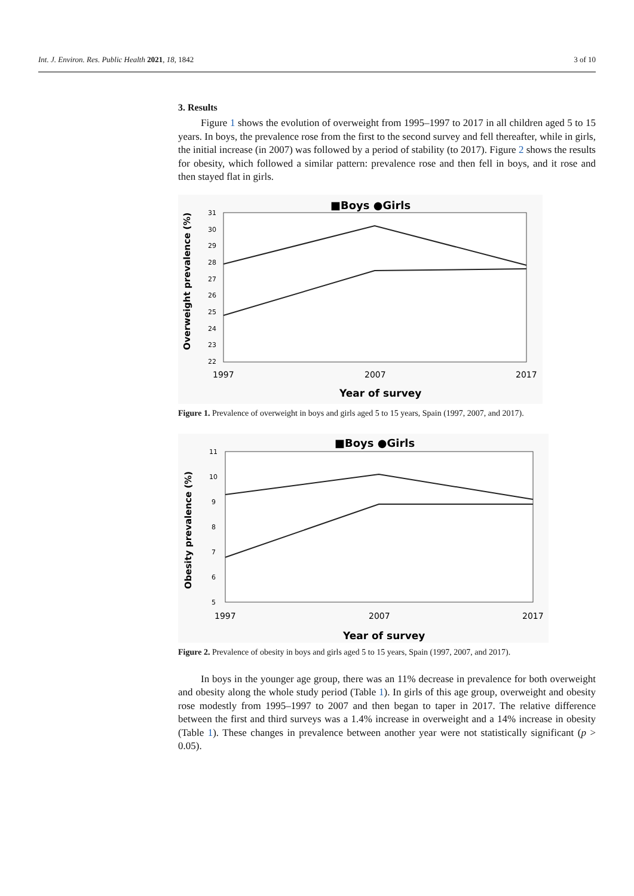Int. J. Environ. Res. Public Health 2021, 18, 1842 3 of 10
3. Results
Figure 1 shows the evolution of overweight from 1995–1997 to 2017 in all children aged 5 to 15 years. In boys, the prevalence rose from the first to the second survey and fell thereafter, while in girls, the initial increase (in 2007) was followed by a period of stability (to 2017). Figure 2 shows the results for obesity, which followed a similar pattern: prevalence rose and then fell in boys, and it rose and then stayed flat in girls.
■Boys ●Girls
31
30
29
28
27
26
25
24
23
22
Overweight prevalence (%)
1997
2007
2017
Year of survey
Figure 1. Prevalence of overweight in boys and girls aged 5 to 15 years, Spain (1997, 2007, and 2017).
■Boys ●Girls
11
10
9
8
7
6
5
Obesity prevalence (%)
1997
2007
2017
Year of survey
Figure 2. Prevalence of obesity in boys and girls aged 5 to 15 years, Spain (1997, 2007, and 2017).
In boys in the younger age group, there was an 11% decrease in prevalence for both overweight and obesity along the whole study period (Table 1). In girls of this age group, overweight and obesity rose modestly from 1995–1997 to 2007 and then began to taper in 2017. The relative difference between the first and third surveys was a 1.4% increase in overweight and a 14% increase in obesity (Table 1). These changes in prevalence between another year were not statistically significant (p > 0.05).